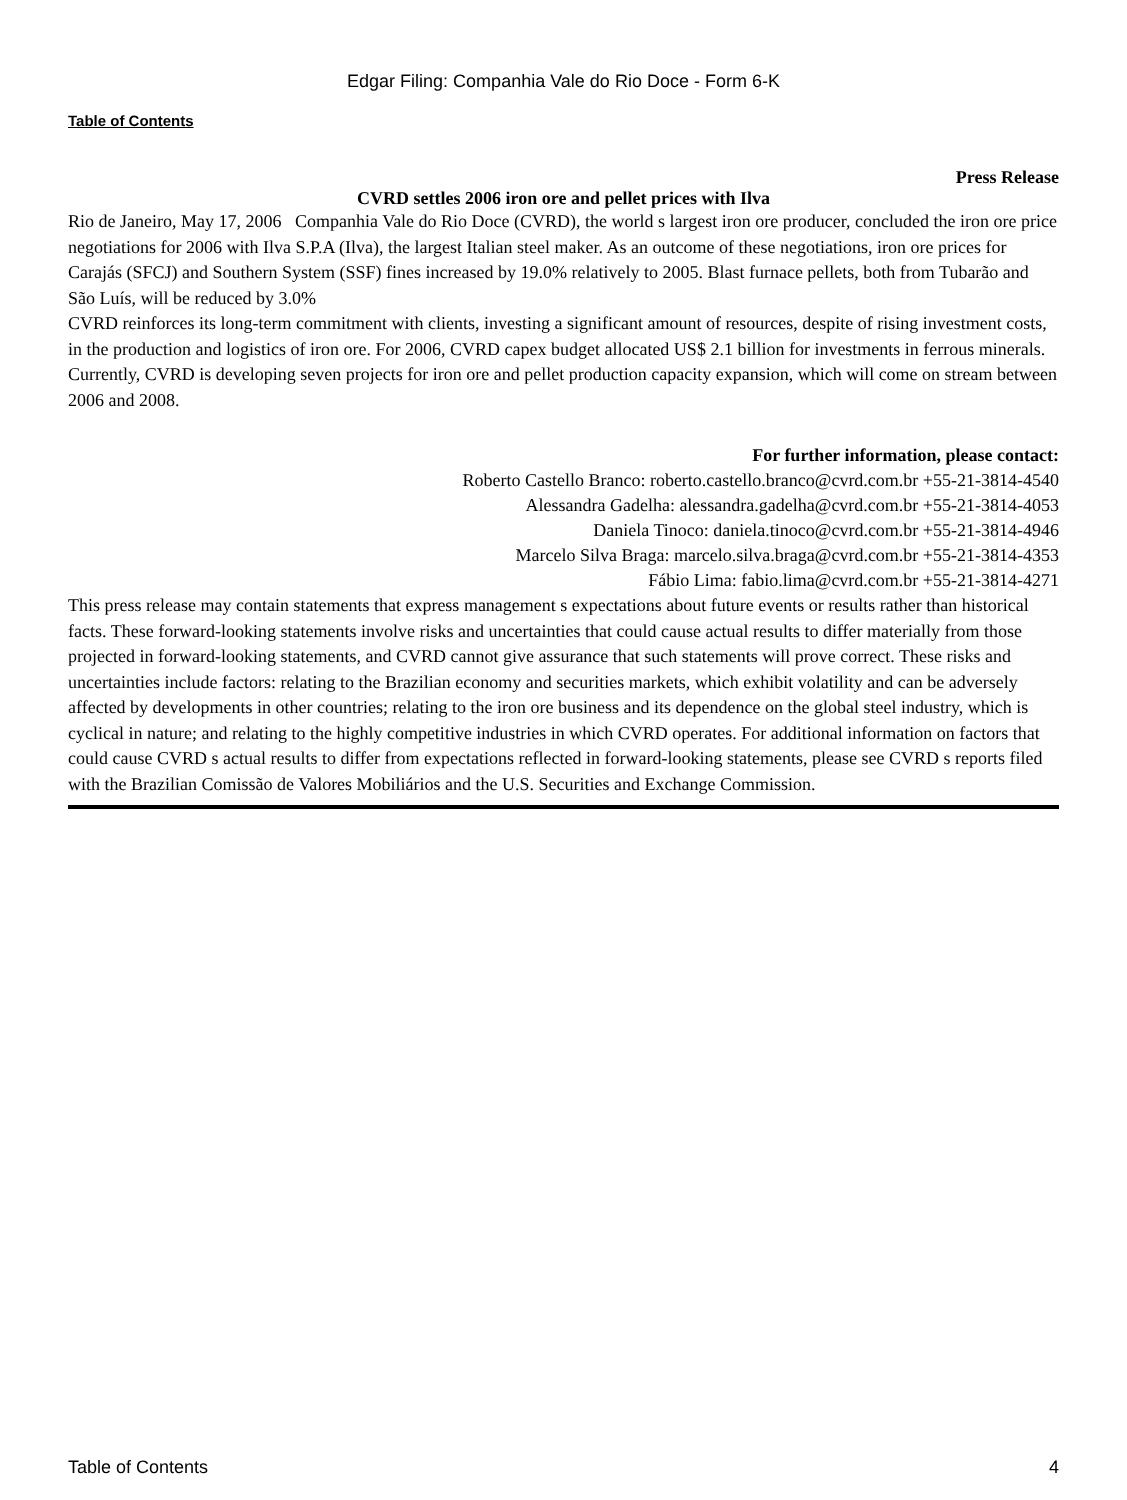Edgar Filing: Companhia Vale do Rio Doce - Form 6-K
Table of Contents
Press Release
CVRD settles 2006 iron ore and pellet prices with Ilva
Rio de Janeiro, May 17, 2006 Companhia Vale do Rio Doce (CVRD), the world s largest iron ore producer, concluded the iron ore price negotiations for 2006 with Ilva S.P.A (Ilva), the largest Italian steel maker. As an outcome of these negotiations, iron ore prices for Carajás (SFCJ) and Southern System (SSF) fines increased by 19.0% relatively to 2005. Blast furnace pellets, both from Tubarão and São Luís, will be reduced by 3.0%
CVRD reinforces its long-term commitment with clients, investing a significant amount of resources, despite of rising investment costs, in the production and logistics of iron ore. For 2006, CVRD capex budget allocated US$ 2.1 billion for investments in ferrous minerals. Currently, CVRD is developing seven projects for iron ore and pellet production capacity expansion, which will come on stream between 2006 and 2008.
For further information, please contact:
Roberto Castello Branco: roberto.castello.branco@cvrd.com.br +55-21-3814-4540
Alessandra Gadelha: alessandra.gadelha@cvrd.com.br +55-21-3814-4053
Daniela Tinoco: daniela.tinoco@cvrd.com.br +55-21-3814-4946
Marcelo Silva Braga: marcelo.silva.braga@cvrd.com.br +55-21-3814-4353
Fábio Lima: fabio.lima@cvrd.com.br +55-21-3814-4271
This press release may contain statements that express management s expectations about future events or results rather than historical facts. These forward-looking statements involve risks and uncertainties that could cause actual results to differ materially from those projected in forward-looking statements, and CVRD cannot give assurance that such statements will prove correct. These risks and uncertainties include factors: relating to the Brazilian economy and securities markets, which exhibit volatility and can be adversely affected by developments in other countries; relating to the iron ore business and its dependence on the global steel industry, which is cyclical in nature; and relating to the highly competitive industries in which CVRD operates. For additional information on factors that could cause CVRD s actual results to differ from expectations reflected in forward-looking statements, please see CVRD s reports filed with the Brazilian Comissão de Valores Mobiliários and the U.S. Securities and Exchange Commission.
Table of Contents 4